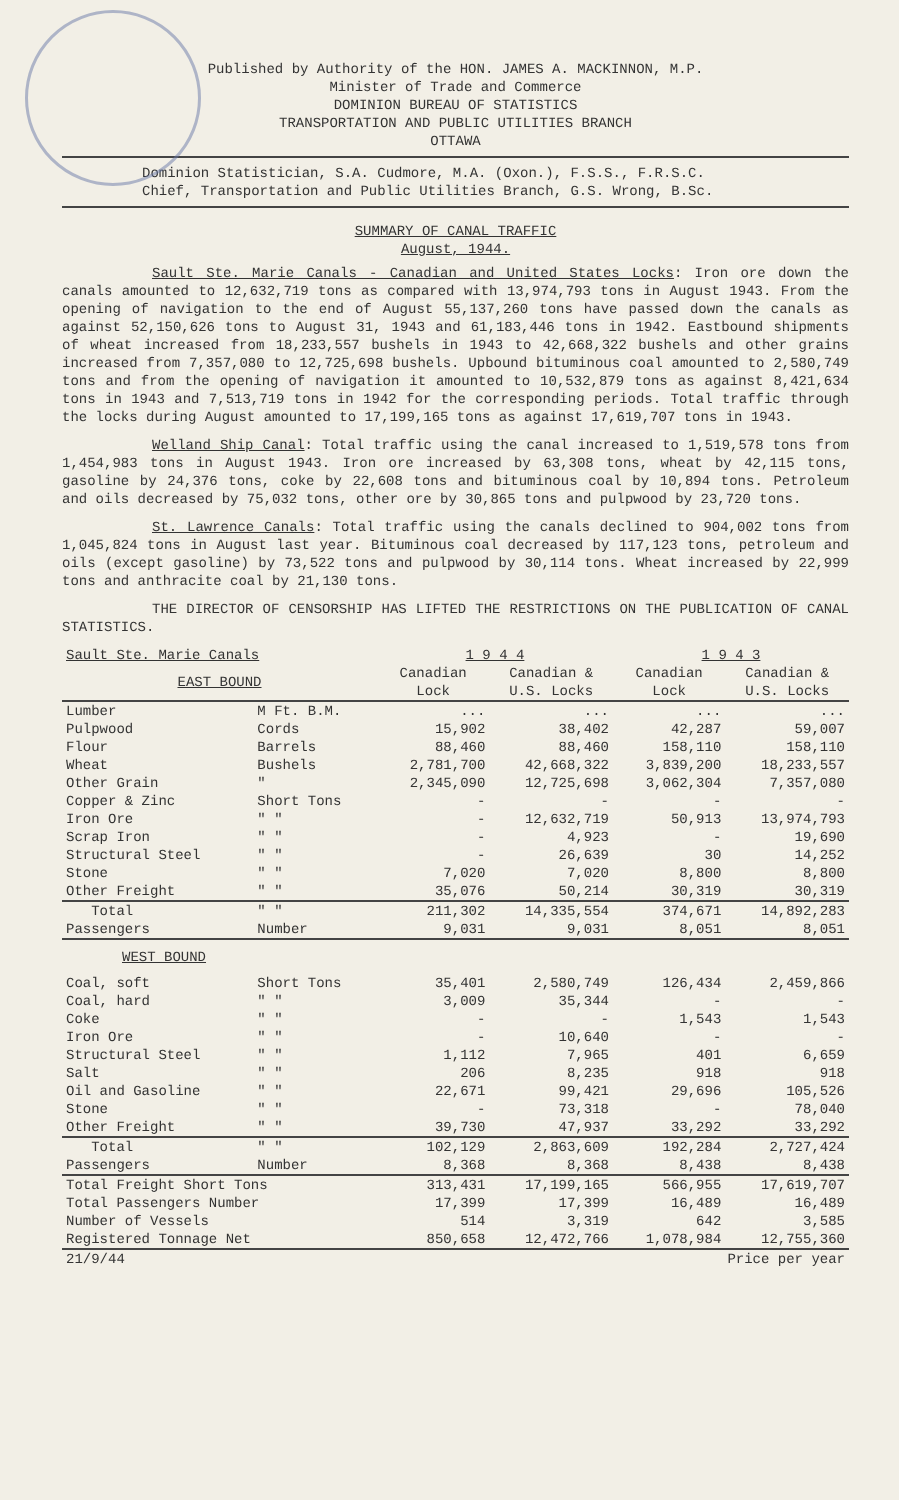Published by Authority of the HON. JAMES A. MACKINNON, M.P.
Minister of Trade and Commerce
DOMINION BUREAU OF STATISTICS
TRANSPORTATION AND PUBLIC UTILITIES BRANCH
OTTAWA
Dominion Statistician, S.A. Cudmore, M.A. (Oxon.), F.S.S., F.R.S.C.
Chief, Transportation and Public Utilities Branch, G.S. Wrong, B.Sc.
SUMMARY OF CANAL TRAFFIC
August, 1944.
Sault Ste. Marie Canals - Canadian and United States Locks: Iron ore down the canals amounted to 12,632,719 tons as compared with 13,974,793 tons in August 1943. From the opening of navigation to the end of August 55,137,260 tons have passed down the canals as against 52,150,626 tons to August 31, 1943 and 61,183,446 tons in 1942. Eastbound shipments of wheat increased from 18,233,557 bushels in 1943 to 42,668,322 bushels and other grains increased from 7,357,080 to 12,725,698 bushels. Upbound bituminous coal amounted to 2,580,749 tons and from the opening of navigation it amounted to 10,532,879 tons as against 8,421,634 tons in 1943 and 7,513,719 tons in 1942 for the corresponding periods. Total traffic through the locks during August amounted to 17,199,165 tons as against 17,619,707 tons in 1943.
Welland Ship Canal: Total traffic using the canal increased to 1,519,578 tons from 1,454,983 tons in August 1943. Iron ore increased by 63,308 tons, wheat by 42,115 tons, gasoline by 24,376 tons, coke by 22,608 tons and bituminous coal by 10,894 tons. Petroleum and oils decreased by 75,032 tons, other ore by 30,865 tons and pulpwood by 23,720 tons.
St. Lawrence Canals: Total traffic using the canals declined to 904,002 tons from 1,045,824 tons in August last year. Bituminous coal decreased by 117,123 tons, petroleum and oils (except gasoline) by 73,522 tons and pulpwood by 30,114 tons. Wheat increased by 22,999 tons and anthracite coal by 21,130 tons.
THE DIRECTOR OF CENSORSHIP HAS LIFTED THE RESTRICTIONS ON THE PUBLICATION OF CANAL STATISTICS.
| Sault Ste. Marie Canals | | 1 9 4 4 | | 1 9 4 3 | |
| --- | --- | --- | --- | --- | --- |
| EAST BOUND | | Canadian Lock | Canadian & U.S. Locks | Canadian Lock | Canadian & U.S. Locks |
| Lumber | M Ft. B.M. | ... | ... | ... | ... |
| Pulpwood | Cords | 15,902 | 38,402 | 42,287 | 59,007 |
| Flour | Barrels | 88,460 | 88,460 | 158,110 | 158,110 |
| Wheat | Bushels | 2,781,700 | 42,668,322 | 3,839,200 | 18,233,557 |
| Other Grain | " | 2,345,090 | 12,725,698 | 3,062,304 | 7,357,080 |
| Copper & Zinc | Short Tons | - | - | - | - |
| Iron Ore | " " | - | 12,632,719 | 50,913 | 13,974,793 |
| Scrap Iron | " " | - | 4,923 | - | 19,690 |
| Structural Steel | " " | - | 26,639 | 30 | 14,252 |
| Stone | " " | 7,020 | 7,020 | 8,800 | 8,800 |
| Other Freight | " " | 35,076 | 50,214 | 30,319 | 30,319 |
| Total | " " | 211,302 | 14,335,554 | 374,671 | 14,892,283 |
| Passengers | Number | 9,031 | 9,031 | 8,051 | 8,051 |
| WEST BOUND | | | | | |
| Coal, soft | Short Tons | 35,401 | 2,580,749 | 126,434 | 2,459,866 |
| Coal, hard | " " | 3,009 | 35,344 | - | - |
| Coke | " " | - | - | 1,543 | 1,543 |
| Iron Ore | " " | - | 10,640 | - | - |
| Structural Steel | " " | 1,112 | 7,965 | 401 | 6,659 |
| Salt | " " | 206 | 8,235 | 918 | 918 |
| Oil and Gasoline | " " | 22,671 | 99,421 | 29,696 | 105,526 |
| Stone | " " | - | 73,318 | - | 78,040 |
| Other Freight | " " | 39,730 | 47,937 | 33,292 | 33,292 |
| Total | " " | 102,129 | 2,863,609 | 192,284 | 2,727,424 |
| Passengers | Number | 8,368 | 8,368 | 8,438 | 8,438 |
| Total Freight Short Tons | | 313,431 | 17,199,165 | 566,955 | 17,619,707 |
| Total Passengers Number | | 17,399 | 17,399 | 16,489 | 16,489 |
| Number of Vessels | | 514 | 3,319 | 642 | 3,585 |
| Registered Tonnage Net | | 850,658 | 12,472,766 | 1,078,984 | 12,755,360 |
| 21/9/44 | | | | Price per year | |